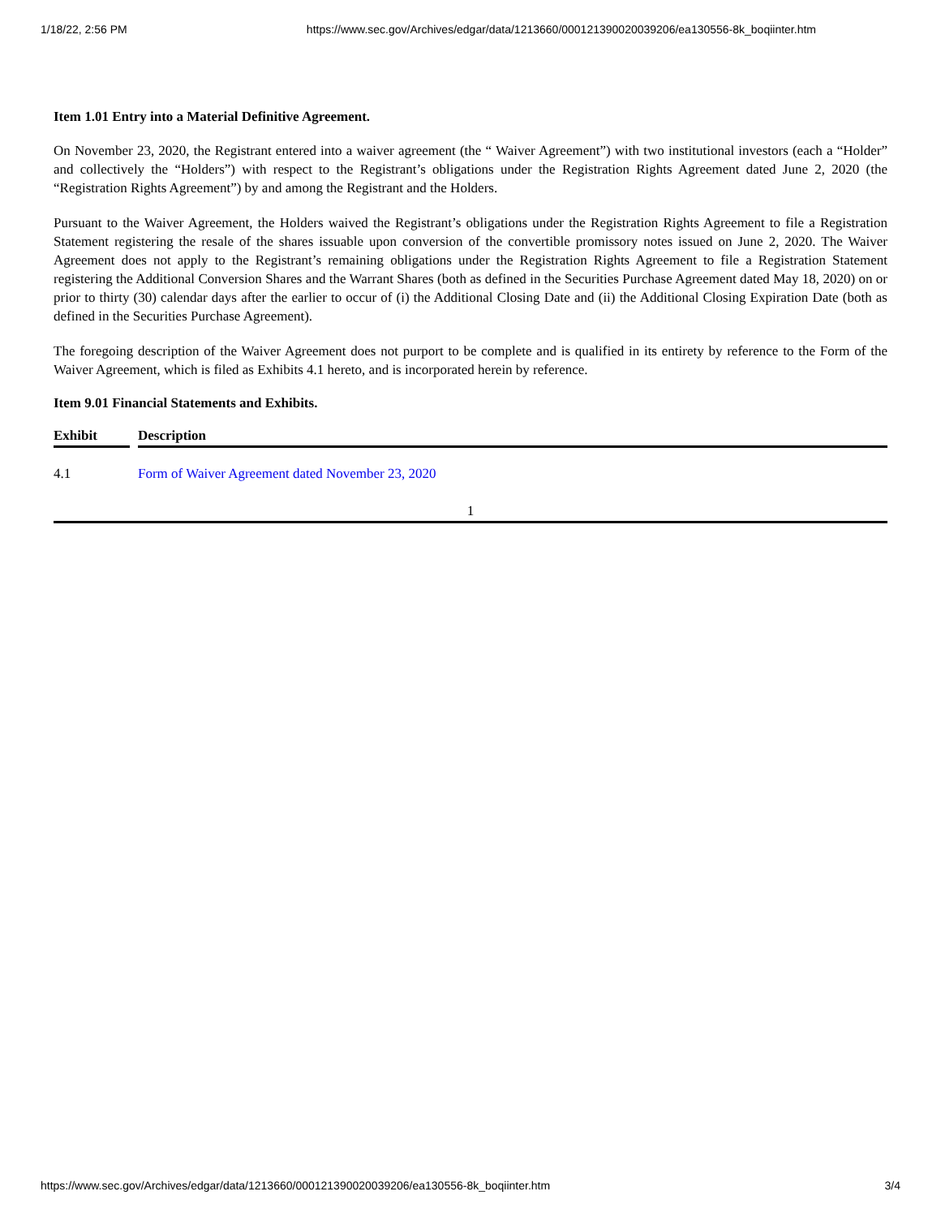1/18/22, 2:56 PM https://www.sec.gov/Archives/edgar/data/1213660/000121390020039206/ea130556-8k_boqiinter.htm
Item 1.01 Entry into a Material Definitive Agreement.
On November 23, 2020, the Registrant entered into a waiver agreement (the “ Waiver Agreement”) with two institutional investors (each a “Holder” and collectively the “Holders”) with respect to the Registrant’s obligations under the Registration Rights Agreement dated June 2, 2020 (the “Registration Rights Agreement”) by and among the Registrant and the Holders.
Pursuant to the Waiver Agreement, the Holders waived the Registrant’s obligations under the Registration Rights Agreement to file a Registration Statement registering the resale of the shares issuable upon conversion of the convertible promissory notes issued on June 2, 2020. The Waiver Agreement does not apply to the Registrant’s remaining obligations under the Registration Rights Agreement to file a Registration Statement registering the Additional Conversion Shares and the Warrant Shares (both as defined in the Securities Purchase Agreement dated May 18, 2020) on or prior to thirty (30) calendar days after the earlier to occur of (i) the Additional Closing Date and (ii) the Additional Closing Expiration Date (both as defined in the Securities Purchase Agreement).
The foregoing description of the Waiver Agreement does not purport to be complete and is qualified in its entirety by reference to the Form of the Waiver Agreement, which is filed as Exhibits 4.1 hereto, and is incorporated herein by reference.
Item 9.01 Financial Statements and Exhibits.
| Exhibit | | Description |
| --- | --- | --- |
| 4.1 | | Form of Waiver Agreement dated November 23, 2020 |
1
https://www.sec.gov/Archives/edgar/data/1213660/000121390020039206/ea130556-8k_boqiinter.htm 3/4